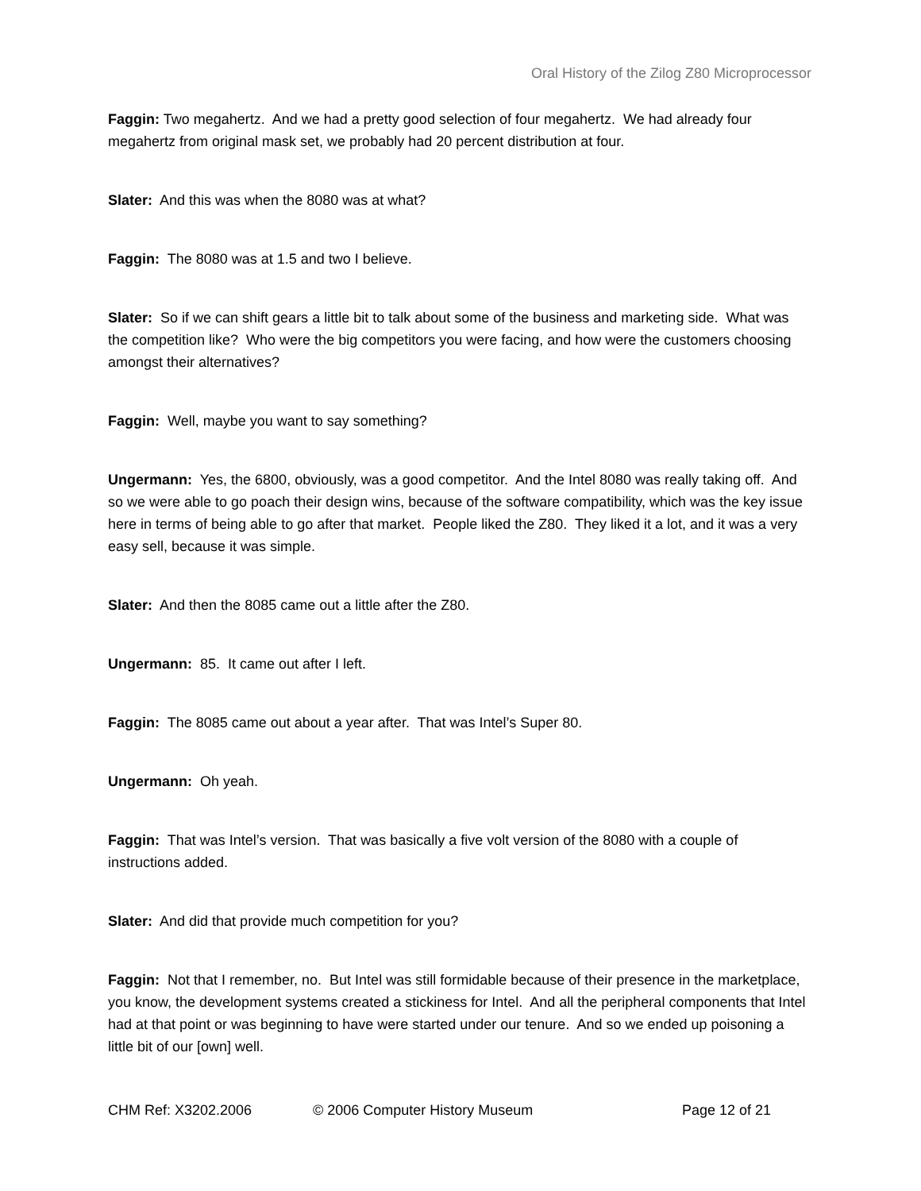Oral History of the Zilog Z80 Microprocessor
Faggin: Two megahertz. And we had a pretty good selection of four megahertz. We had already four megahertz from original mask set, we probably had 20 percent distribution at four.
Slater: And this was when the 8080 was at what?
Faggin: The 8080 was at 1.5 and two I believe.
Slater: So if we can shift gears a little bit to talk about some of the business and marketing side. What was the competition like? Who were the big competitors you were facing, and how were the customers choosing amongst their alternatives?
Faggin: Well, maybe you want to say something?
Ungermann: Yes, the 6800, obviously, was a good competitor. And the Intel 8080 was really taking off. And so we were able to go poach their design wins, because of the software compatibility, which was the key issue here in terms of being able to go after that market. People liked the Z80. They liked it a lot, and it was a very easy sell, because it was simple.
Slater: And then the 8085 came out a little after the Z80.
Ungermann: 85. It came out after I left.
Faggin: The 8085 came out about a year after. That was Intel’s Super 80.
Ungermann: Oh yeah.
Faggin: That was Intel’s version. That was basically a five volt version of the 8080 with a couple of instructions added.
Slater: And did that provide much competition for you?
Faggin: Not that I remember, no. But Intel was still formidable because of their presence in the marketplace, you know, the development systems created a stickiness for Intel. And all the peripheral components that Intel had at that point or was beginning to have were started under our tenure. And so we ended up poisoning a little bit of our [own] well.
CHM Ref: X3202.2006 © 2006 Computer History Museum Page 12 of 21